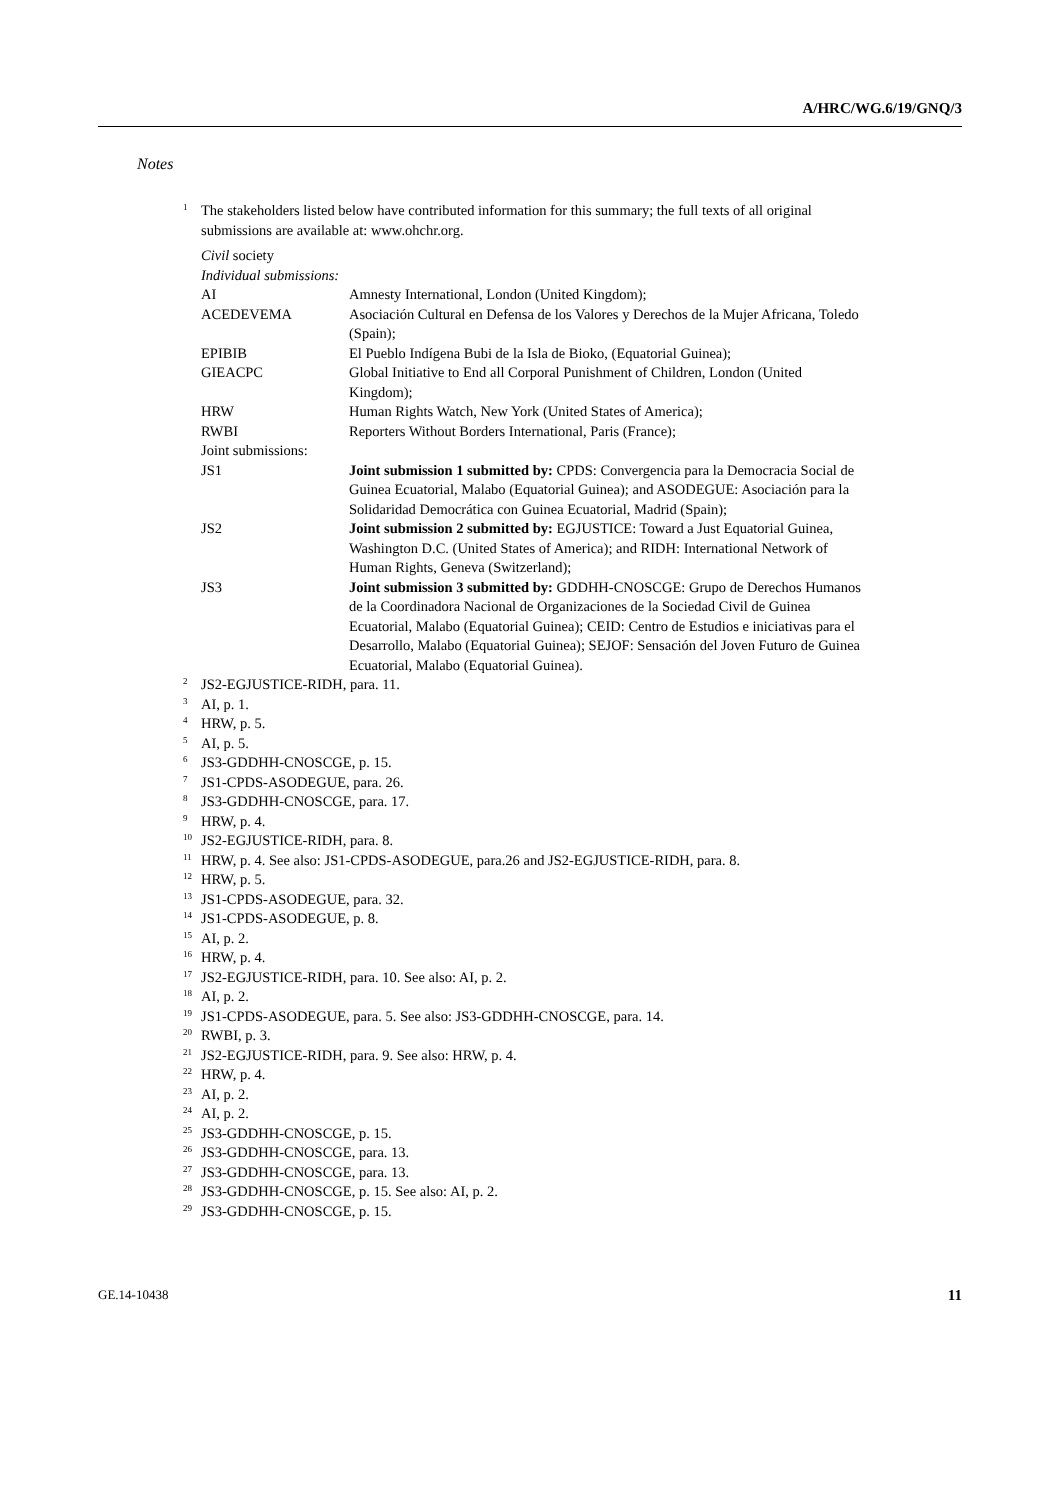A/HRC/WG.6/19/GNQ/3
Notes
<sup>1</sup>
The stakeholders listed below have contributed information for this summary; the full texts of all original submissions are available at: www.ohchr.org.
Civil society
Individual submissions:
| AI | Amnesty International, London (United Kingdom); |
| ACEDEVEMA | Asociación Cultural en Defensa de los Valores y Derechos de la Mujer Africana, Toledo (Spain); |
| EPIBIB | El Pueblo Indígena Bubi de la Isla de Bioko, (Equatorial Guinea); |
| GIEACPC | Global Initiative to End all Corporal Punishment of Children, London (United Kingdom); |
| HRW | Human Rights Watch, New York (United States of America); |
| RWBI | Reporters Without Borders International, Paris (France); |
| Joint submissions: | |
| JS1 | Joint submission 1 submitted by: CPDS: Convergencia para la Democracia Social de Guinea Ecuatorial, Malabo (Equatorial Guinea); and ASODEGUE: Asociación para la Solidaridad Democrática con Guinea Ecuatorial, Madrid (Spain); |
| JS2 | Joint submission 2 submitted by: EGJUSTICE: Toward a Just Equatorial Guinea, Washington D.C. (United States of America); and RIDH: International Network of Human Rights, Geneva (Switzerland); |
| JS3 | Joint submission 3 submitted by: GDDHH-CNOSCGE: Grupo de Derechos Humanos de la Coordinadora Nacional de Organizaciones de la Sociedad Civil de Guinea Ecuatorial, Malabo (Equatorial Guinea); CEID: Centro de Estudios e iniciativas para el Desarrollo, Malabo (Equatorial Guinea); SEJOF: Sensación del Joven Futuro de Guinea Ecuatorial, Malabo (Equatorial Guinea). |
<sup>2</sup>
JS2-EGJUSTICE-RIDH, para. 11.
<sup>3</sup>
AI, p. 1.
<sup>4</sup>
HRW, p. 5.
<sup>5</sup>
AI, p. 5.
<sup>6</sup>
JS3-GDDHH-CNOSCGE, p. 15.
<sup>7</sup>
JS1-CPDS-ASODEGUE, para. 26.
<sup>8</sup>
JS3-GDDHH-CNOSCGE, para. 17.
<sup>9</sup>
HRW, p. 4.
<sup>10</sup>
JS2-EGJUSTICE-RIDH, para. 8.
<sup>11</sup>
HRW, p. 4. See also: JS1-CPDS-ASODEGUE, para.26 and JS2-EGJUSTICE-RIDH, para. 8.
<sup>12</sup>
HRW, p. 5.
<sup>13</sup>
JS1-CPDS-ASODEGUE, para. 32.
<sup>14</sup>
JS1-CPDS-ASODEGUE, p. 8.
<sup>15</sup>
AI, p. 2.
<sup>16</sup>
HRW, p. 4.
<sup>17</sup>
JS2-EGJUSTICE-RIDH, para. 10. See also: AI, p. 2.
<sup>18</sup>
AI, p. 2.
<sup>19</sup>
JS1-CPDS-ASODEGUE, para. 5. See also: JS3-GDDHH-CNOSCGE, para. 14.
<sup>20</sup>
RWBI, p. 3.
<sup>21</sup>
JS2-EGJUSTICE-RIDH, para. 9. See also: HRW, p. 4.
<sup>22</sup>
HRW, p. 4.
<sup>23</sup>
AI, p. 2.
<sup>24</sup>
AI, p. 2.
<sup>25</sup>
JS3-GDDHH-CNOSCGE, p. 15.
<sup>26</sup>
JS3-GDDHH-CNOSCGE, para. 13.
<sup>27</sup>
JS3-GDDHH-CNOSCGE, para. 13.
<sup>28</sup>
JS3-GDDHH-CNOSCGE, p. 15. See also: AI, p. 2.
<sup>29</sup>
JS3-GDDHH-CNOSCGE, p. 15.
GE.14-10438 11